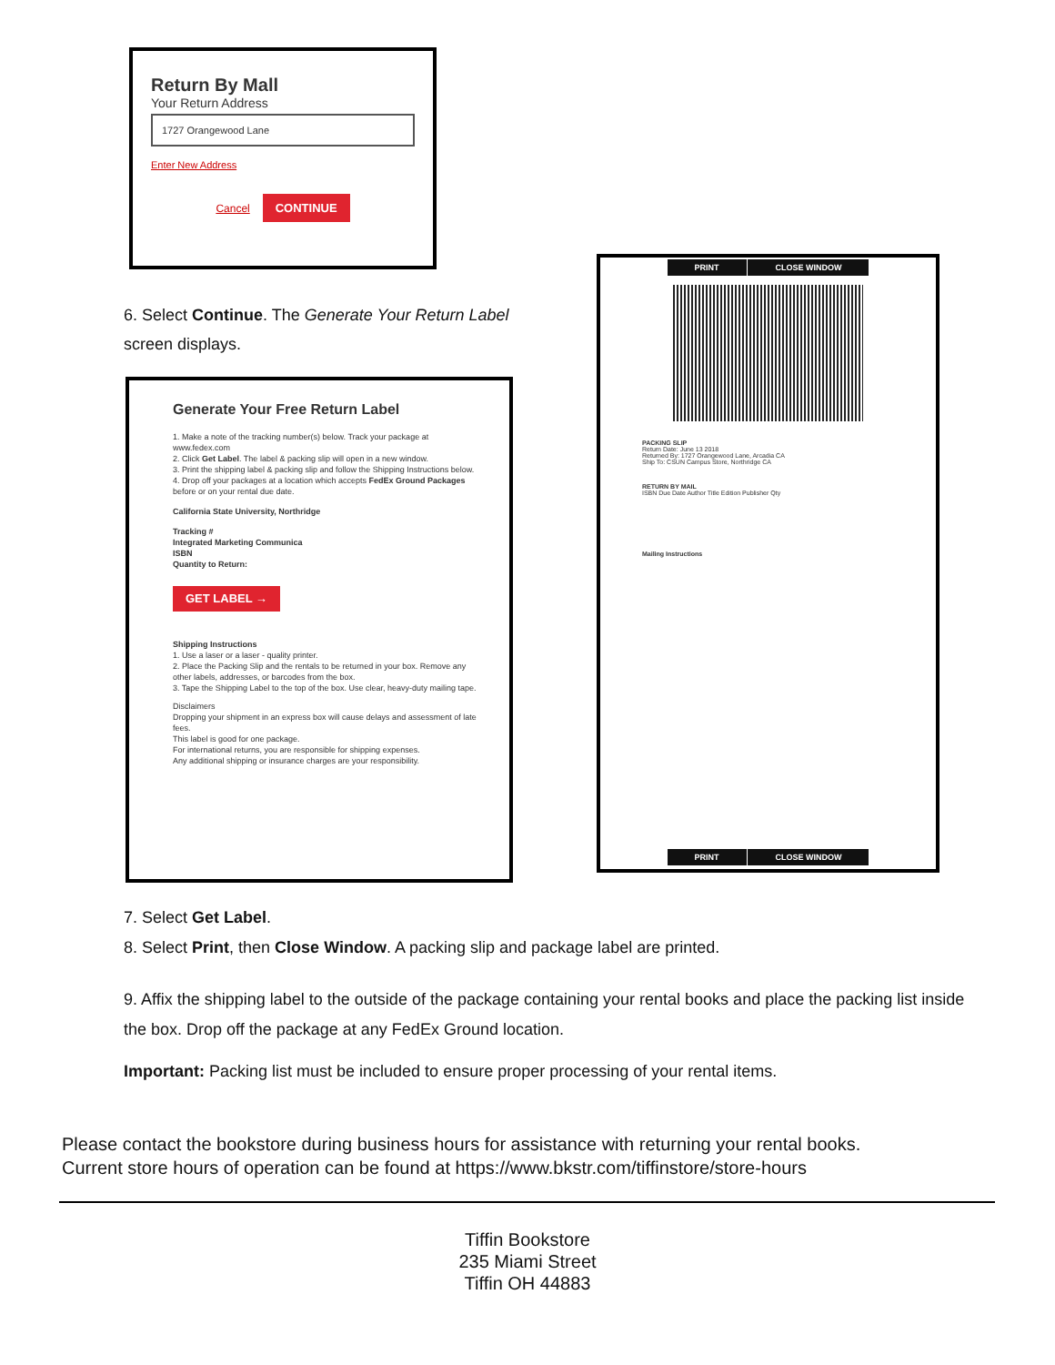Return By Mall
Your Return Address
1727 Orangewood Lane
Enter New Address
Cancel CONTINUE
6. Select Continue. The Generate Your Return Label screen displays.
Generate Your Free Return Label
1. Make a note of the tracking number(s) below. Track your package at www.fedex.com
2. Click Get Label. The label & packing slip will open in a new window.
3. Print the shipping label & packing slip and follow the Shipping Instructions below.
4. Drop off your packages at a location which accepts FedEx Ground Packages before or on your rental due date.
California State University, Northridge
Tracking #
Integrated Marketing Communica
ISBN
Quantity to Return:
GET LABEL →
Shipping Instructions
1. Use a laser or a laser - quality printer.
2. Place the Packing Slip and the rentals to be returned in your box. Remove any other labels, addresses, or barcodes from the box.
3. Tape the Shipping Label to the top of the box. Use clear, heavy-duty mailing tape.
Disclaimers
Dropping your shipment in an express box will cause delays and assessment of late fees.
This label is good for one package.
For international returns, you are responsible for shipping expenses.
Any additional shipping or insurance charges are your responsibility.
PRINT CLOSE WINDOW
PACKING SLIP
Return Date: June 13 2018
Returned By: 1727 Orangewood Lane, Arcadia CA
Ship To: CSUN Campus Store, Northridge CA
RETURN BY MAIL
ISBN Due Date Author Title Edition Publisher Qty
Mailing Instructions
PRINT CLOSE WINDOW
7. Select Get Label.
8. Select Print, then Close Window. A packing slip and package label are printed.
9. Affix the shipping label to the outside of the package containing your rental books and place the packing list inside the box. Drop off the package at any FedEx Ground location.
Important: Packing list must be included to ensure proper processing of your rental items.
Please contact the bookstore during business hours for assistance with returning your rental books.
Current store hours of operation can be found at https://www.bkstr.com/tiffinstore/store-hours
Tiffin Bookstore
235 Miami Street
Tiffin OH 44883